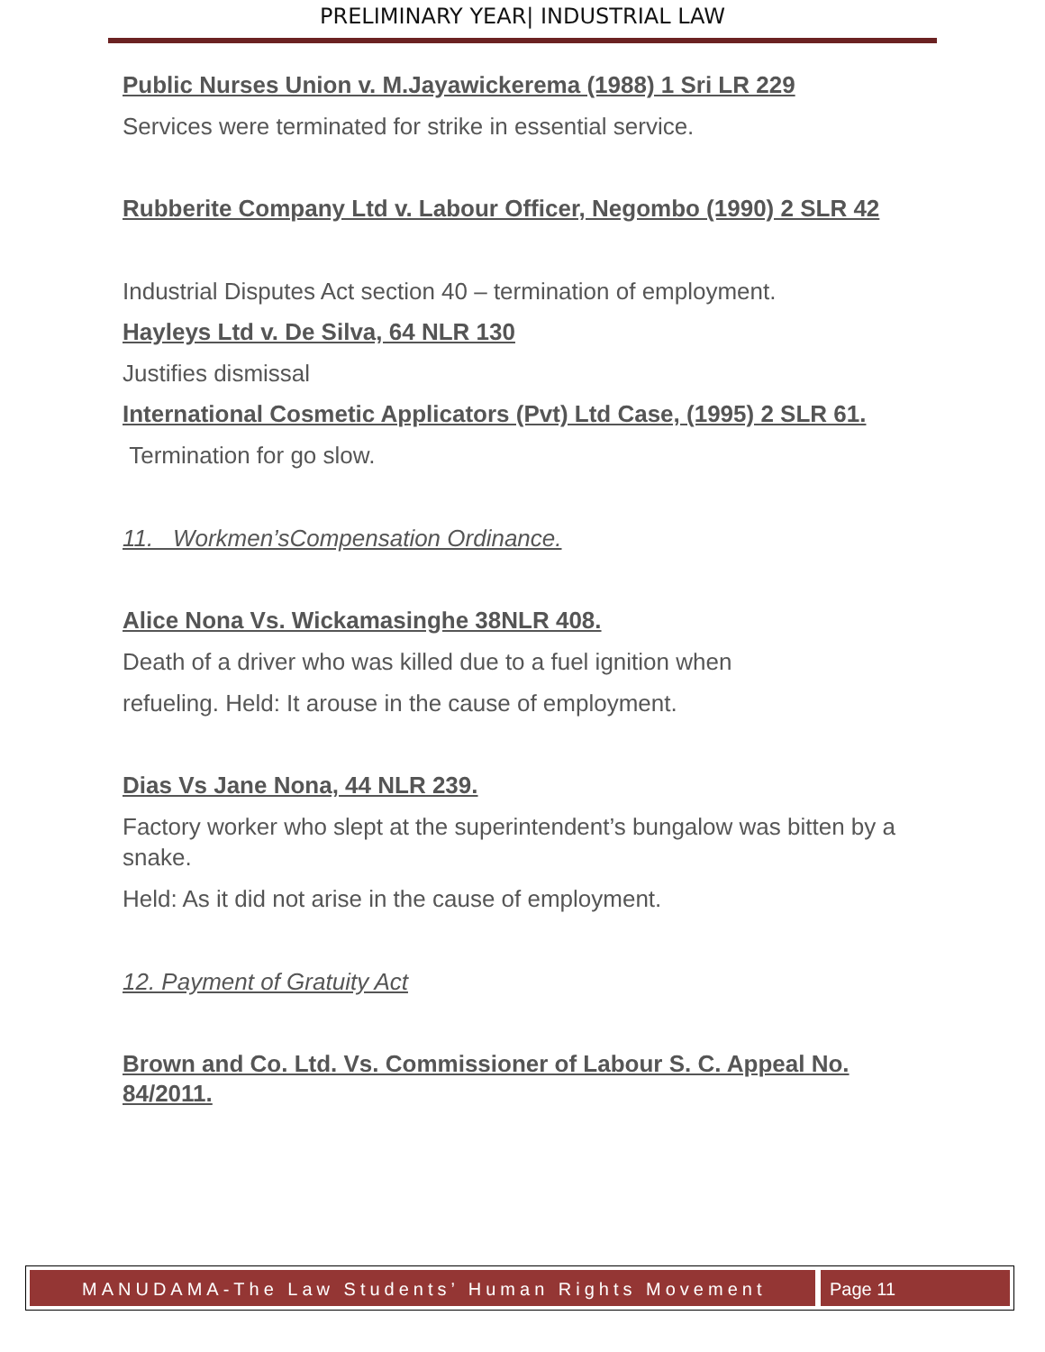PRELIMINARY YEAR| INDUSTRIAL LAW
Public Nurses Union v. M.Jayawickerema (1988) 1 Sri LR 229
Services were terminated for strike in essential service.
Rubberite Company Ltd v. Labour Officer, Negombo (1990) 2 SLR 42
Industrial Disputes Act section 40 – termination of employment.
Hayleys Ltd v. De Silva, 64 NLR 130
Justifies dismissal
International Cosmetic Applicators (Pvt) Ltd Case, (1995) 2 SLR 61.
Termination for go slow.
11. Workmen’sCompensation Ordinance.
Alice Nona Vs. Wickamasinghe 38NLR 408.
Death of a driver who was killed due to a fuel ignition when
refueling. Held: It arouse in the cause of employment.
Dias Vs Jane Nona, 44 NLR 239.
Factory worker who slept at the superintendent’s bungalow was bitten by a
snake.
Held: As it did not arise in the cause of employment.
12. Payment of Gratuity Act
Brown and Co. Ltd. Vs. Commissioner of Labour S. C. Appeal No. 84/2011.
MANUDAMA-The Law Students’ Human Rights Movement
Page 11